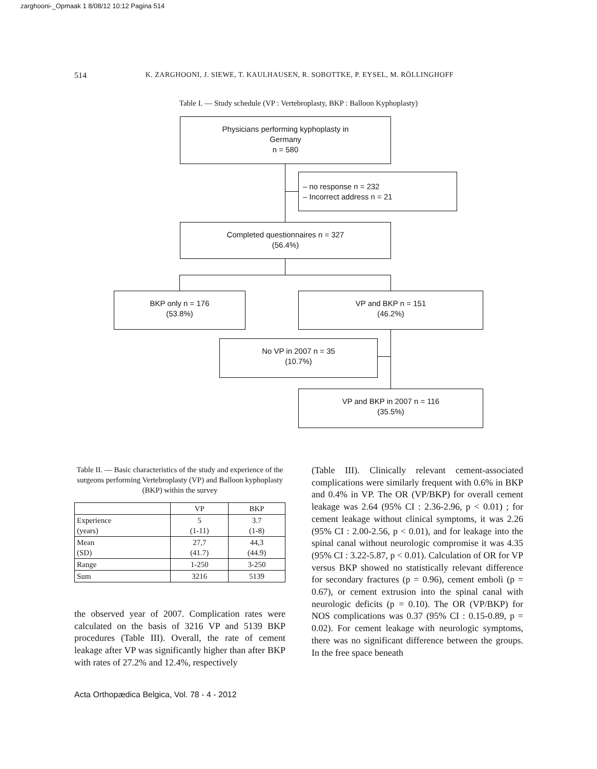zarghooni-_Opmaak 1 8/08/12 10:12 Pagina 514
514 K. ZARGHOONI, J. SIEWE, T. KAULHAUSEN, R. SOBOTTKE, P. EYSEL, M. RÖLLINGHOFF
Table I. — Study schedule (VP : Vertebroplasty, BKP : Balloon Kyphoplasty)
Physicians performing kyphoplasty in
Germany
n = 580
– no response n = 232
– Incorrect address n = 21
Completed questionnaires n = 327
(56.4%)
BKP only n = 176
(53.8%)
VP and BKP n = 151
(46.2%)
No VP in 2007 n = 35
(10.7%)
VP and BKP in 2007 n = 116
(35.5%)
Table II. — Basic characteristics of the study and experience of the surgeons performing Vertebroplasty (VP) and Balloon kyphoplasty (BKP) within the survey
| | VP | BKP |
| --- | --- | --- |
| Experience (years) | 5 (1-11) | 3.7 (1-8) |
| Mean (SD) | 27,7 (41.7) | 44,3 (44.9) |
| Range | 1-250 | 3-250 |
| Sum | 3216 | 5139 |
the observed year of 2007. Complication rates were calculated on the basis of 3216 VP and 5139 BKP procedures (Table III). Overall, the rate of cement leakage after VP was significantly higher than after BKP with rates of 27.2% and 12.4%, respectively
(Table III). Clinically relevant cement-associated complications were similarly frequent with 0.6% in BKP and 0.4% in VP. The OR (VP/BKP) for overall cement leakage was 2.64 (95% CI : 2.36-2.96, p < 0.01) ; for cement leakage without clinical symptoms, it was 2.26 (95% CI : 2.00-2.56, p < 0.01), and for leakage into the spinal canal without neurologic compromise it was 4.35 (95% CI : 3.22-5.87, p < 0.01). Calculation of OR for VP versus BKP showed no statistically relevant difference for secondary fractures (p = 0.96), cement emboli (p = 0.67), or cement extrusion into the spinal canal with neurologic deficits (p = 0.10). The OR (VP/BKP) for NOS complications was 0.37 (95% CI : 0.15-0.89, p = 0.02). For cement leakage with neurologic symptoms, there was no significant difference between the groups. In the free space beneath
Acta Orthopædica Belgica, Vol. 78 - 4 - 2012